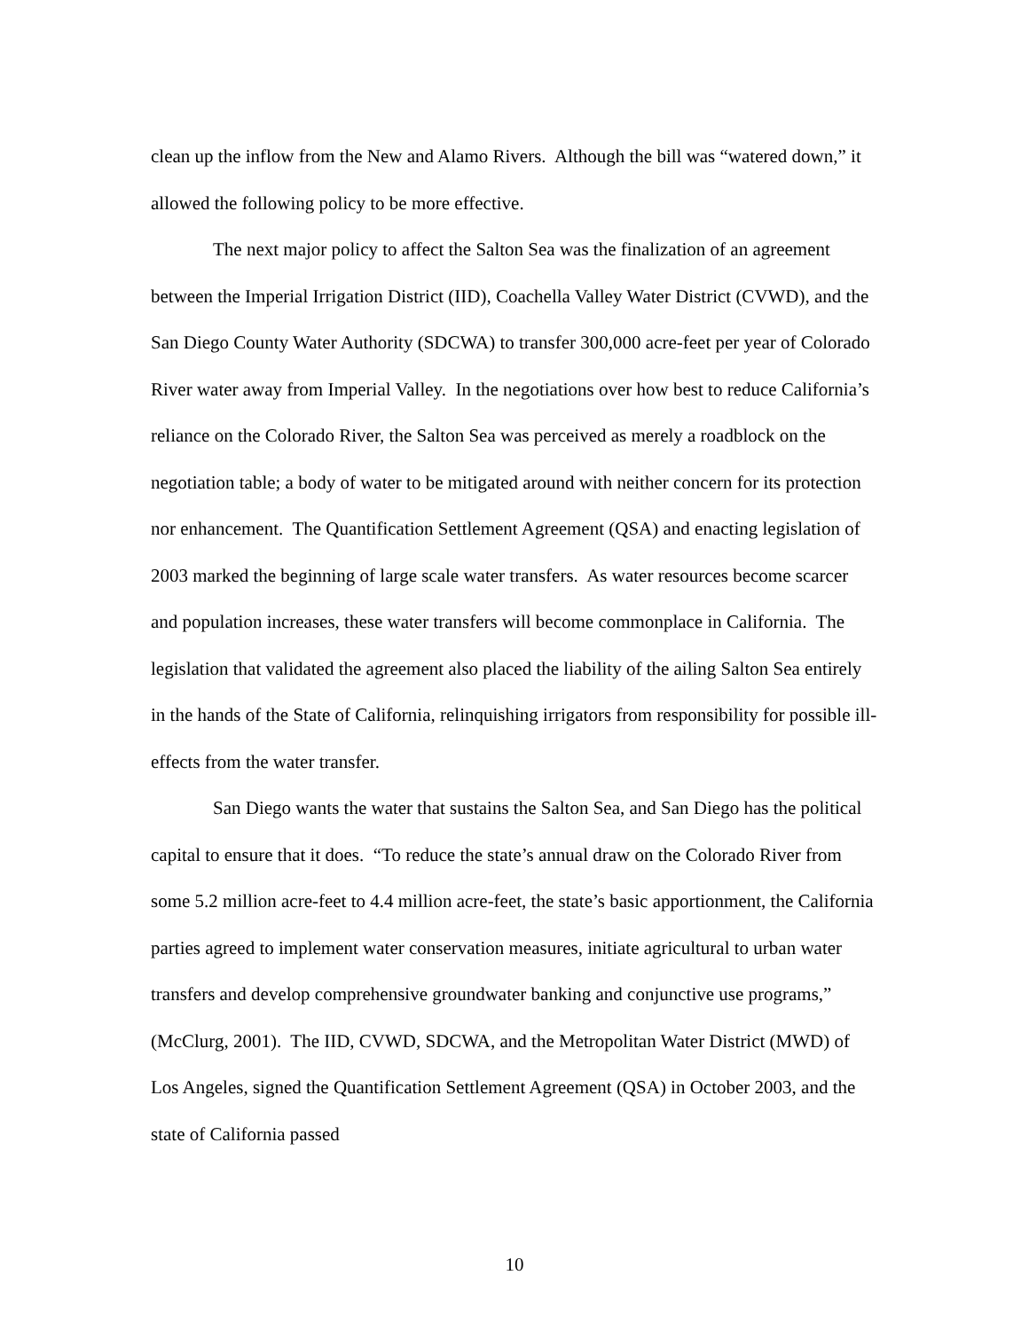clean up the inflow from the New and Alamo Rivers. Although the bill was “watered down,” it allowed the following policy to be more effective.
The next major policy to affect the Salton Sea was the finalization of an agreement between the Imperial Irrigation District (IID), Coachella Valley Water District (CVWD), and the San Diego County Water Authority (SDCWA) to transfer 300,000 acre-feet per year of Colorado River water away from Imperial Valley. In the negotiations over how best to reduce California’s reliance on the Colorado River, the Salton Sea was perceived as merely a roadblock on the negotiation table; a body of water to be mitigated around with neither concern for its protection nor enhancement. The Quantification Settlement Agreement (QSA) and enacting legislation of 2003 marked the beginning of large scale water transfers. As water resources become scarcer and population increases, these water transfers will become commonplace in California. The legislation that validated the agreement also placed the liability of the ailing Salton Sea entirely in the hands of the State of California, relinquishing irrigators from responsibility for possible ill-effects from the water transfer.
San Diego wants the water that sustains the Salton Sea, and San Diego has the political capital to ensure that it does. “To reduce the state’s annual draw on the Colorado River from some 5.2 million acre-feet to 4.4 million acre-feet, the state’s basic apportionment, the California parties agreed to implement water conservation measures, initiate agricultural to urban water transfers and develop comprehensive groundwater banking and conjunctive use programs,” (McClurg, 2001). The IID, CVWD, SDCWA, and the Metropolitan Water District (MWD) of Los Angeles, signed the Quantification Settlement Agreement (QSA) in October 2003, and the state of California passed
10